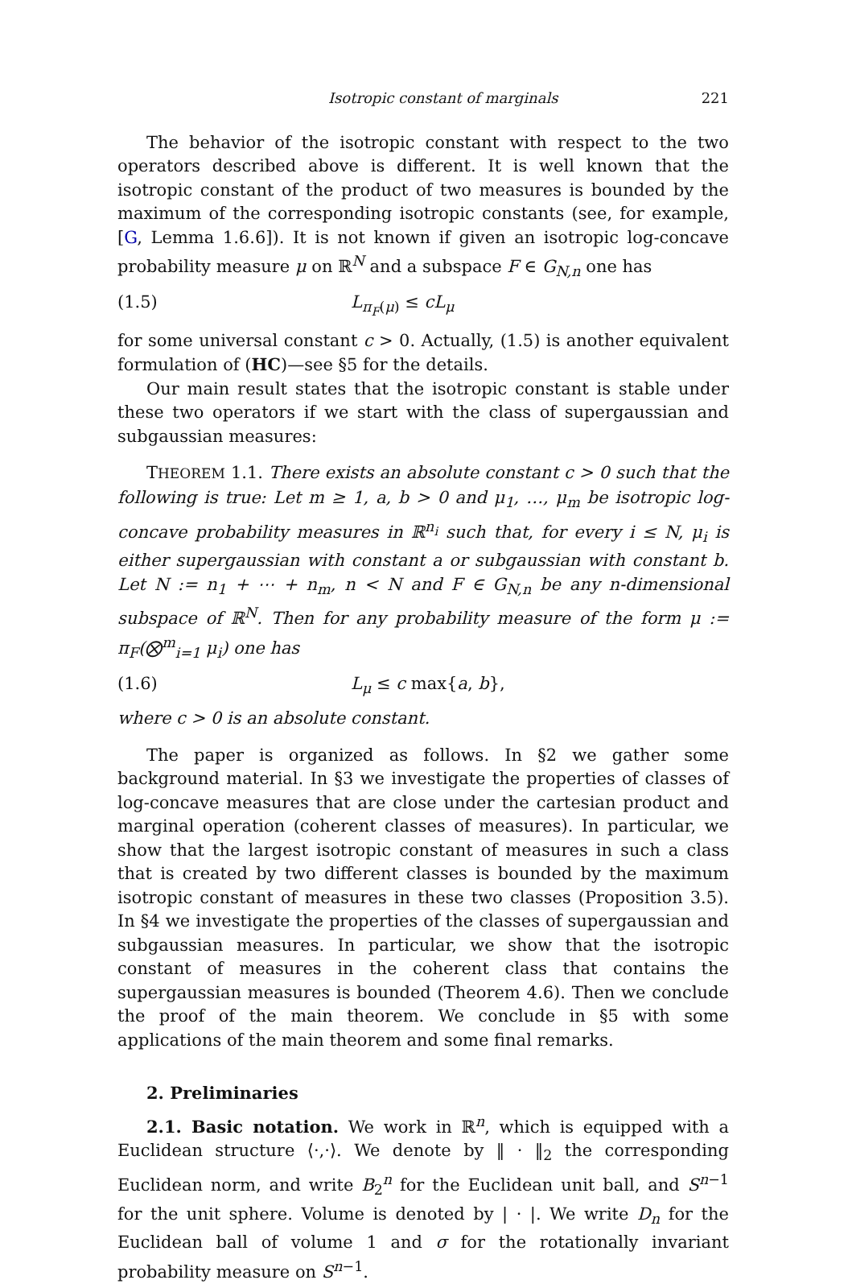Isotropic constant of marginals 221
The behavior of the isotropic constant with respect to the two operators described above is different. It is well known that the isotropic constant of the product of two measures is bounded by the maximum of the corresponding isotropic constants (see, for example, [G, Lemma 1.6.6]). It is not known if given an isotropic log-concave probability measure μ on ℝ<sup>N</sup> and a subspace F ∈ G<sub>N,n</sub> one has
(1.5) L<sub>π<sub>F</sub>(μ)</sub> ≤ cL<sub>μ</sub>
for some universal constant c > 0. Actually, (1.5) is another equivalent formulation of (HC)—see §5 for the details.
Our main result states that the isotropic constant is stable under these two operators if we start with the class of supergaussian and subgaussian measures:
THEOREM 1.1. There exists an absolute constant c > 0 such that the following is true: Let m ≥ 1, a, b > 0 and μ<sub>1</sub>, …, μ<sub>m</sub> be isotropic log-concave probability measures in ℝ<sup>n<sub>i</sub></sup> such that, for every i ≤ N, μ<sub>i</sub> is either supergaussian with constant a or subgaussian with constant b. Let N := n<sub>1</sub> + ⋯ + n<sub>m</sub>, n < N and F ∈ G<sub>N,n</sub> be any n-dimensional subspace of ℝ<sup>N</sup>. Then for any probability measure of the form μ := π<sub>F</sub>(⨂<sup>m</sup><sub>i=1</sub> μ<sub>i</sub>) one has
(1.6) L<sub>μ</sub> ≤ c max{a, b},
where c > 0 is an absolute constant.
The paper is organized as follows. In §2 we gather some background material. In §3 we investigate the properties of classes of log-concave measures that are close under the cartesian product and marginal operation (coherent classes of measures). In particular, we show that the largest isotropic constant of measures in such a class that is created by two different classes is bounded by the maximum isotropic constant of measures in these two classes (Proposition 3.5). In §4 we investigate the properties of the classes of supergaussian and subgaussian measures. In particular, we show that the isotropic constant of measures in the coherent class that contains the supergaussian measures is bounded (Theorem 4.6). Then we conclude the proof of the main theorem. We conclude in §5 with some applications of the main theorem and some final remarks.
2. Preliminaries
2.1. Basic notation. We work in ℝ<sup>n</sup>, which is equipped with a Euclidean structure ⟨·,·⟩. We denote by ‖ · ‖<sub>2</sub> the corresponding Euclidean norm, and write B<sub>2</sub><sup>n</sup> for the Euclidean unit ball, and S<sup>n−1</sup> for the unit sphere. Volume is denoted by | · |. We write D<sub>n</sub> for the Euclidean ball of volume 1 and σ for the rotationally invariant probability measure on S<sup>n−1</sup>.